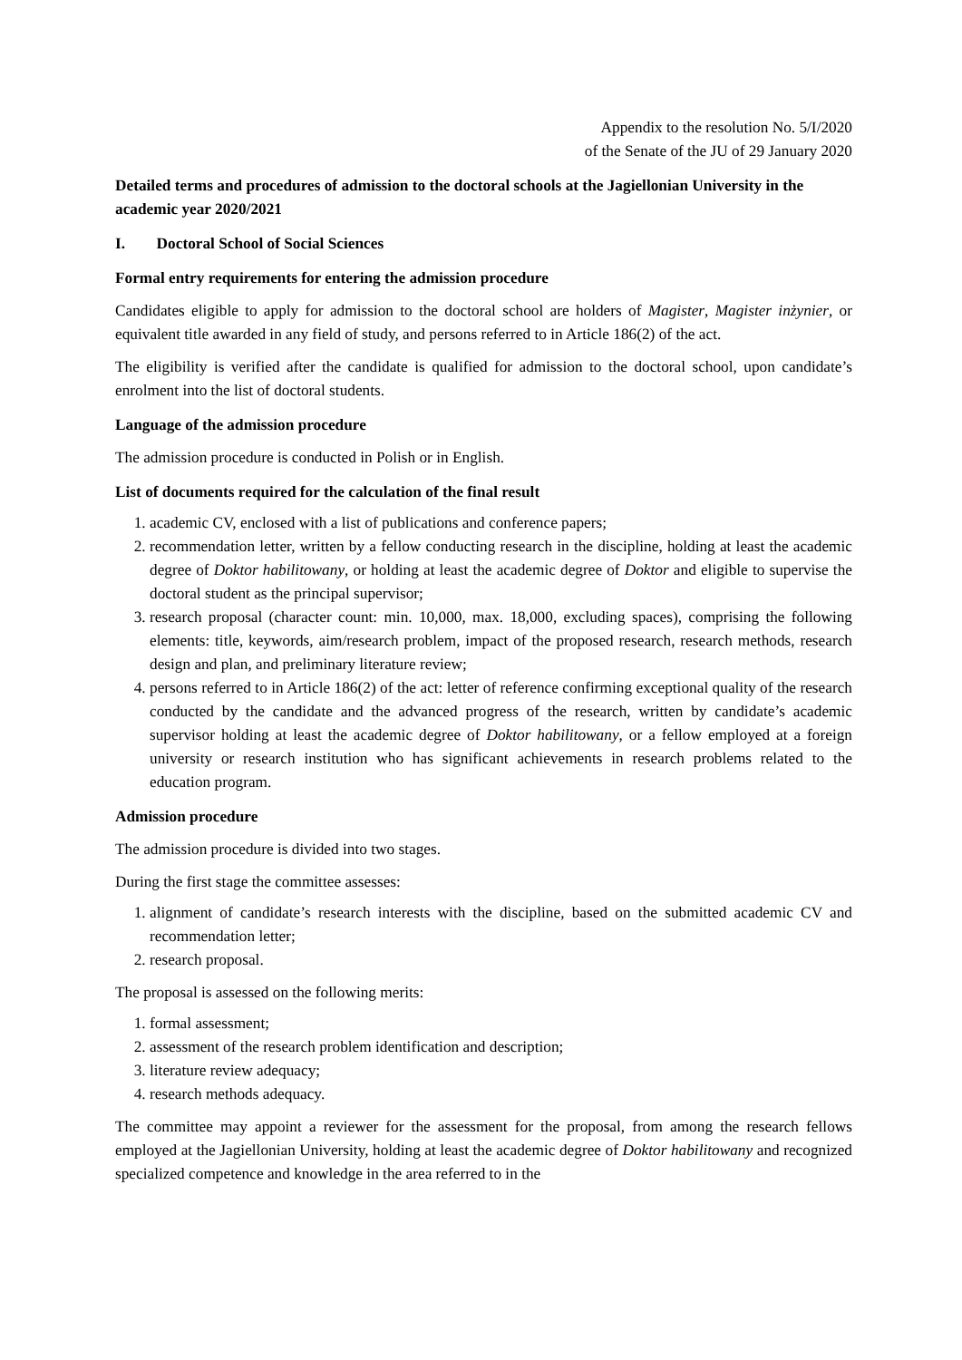Appendix to the resolution No. 5/I/2020
of the Senate of the JU of 29 January 2020
Detailed terms and procedures of admission to the doctoral schools at the Jagiellonian University in the academic year 2020/2021
I. Doctoral School of Social Sciences
Formal entry requirements for entering the admission procedure
Candidates eligible to apply for admission to the doctoral school are holders of Magister, Magister inżynier, or equivalent title awarded in any field of study, and persons referred to in Article 186(2) of the act.
The eligibility is verified after the candidate is qualified for admission to the doctoral school, upon candidate’s enrolment into the list of doctoral students.
Language of the admission procedure
The admission procedure is conducted in Polish or in English.
List of documents required for the calculation of the final result
1. academic CV, enclosed with a list of publications and conference papers;
2. recommendation letter, written by a fellow conducting research in the discipline, holding at least the academic degree of Doktor habilitowany, or holding at least the academic degree of Doktor and eligible to supervise the doctoral student as the principal supervisor;
3. research proposal (character count: min. 10,000, max. 18,000, excluding spaces), comprising the following elements: title, keywords, aim/research problem, impact of the proposed research, research methods, research design and plan, and preliminary literature review;
4. persons referred to in Article 186(2) of the act: letter of reference confirming exceptional quality of the research conducted by the candidate and the advanced progress of the research, written by candidate’s academic supervisor holding at least the academic degree of Doktor habilitowany, or a fellow employed at a foreign university or research institution who has significant achievements in research problems related to the education program.
Admission procedure
The admission procedure is divided into two stages.
During the first stage the committee assesses:
1. alignment of candidate’s research interests with the discipline, based on the submitted academic CV and recommendation letter;
2. research proposal.
The proposal is assessed on the following merits:
1. formal assessment;
2. assessment of the research problem identification and description;
3. literature review adequacy;
4. research methods adequacy.
The committee may appoint a reviewer for the assessment for the proposal, from among the research fellows employed at the Jagiellonian University, holding at least the academic degree of Doktor habilitowany and recognized specialized competence and knowledge in the area referred to in the